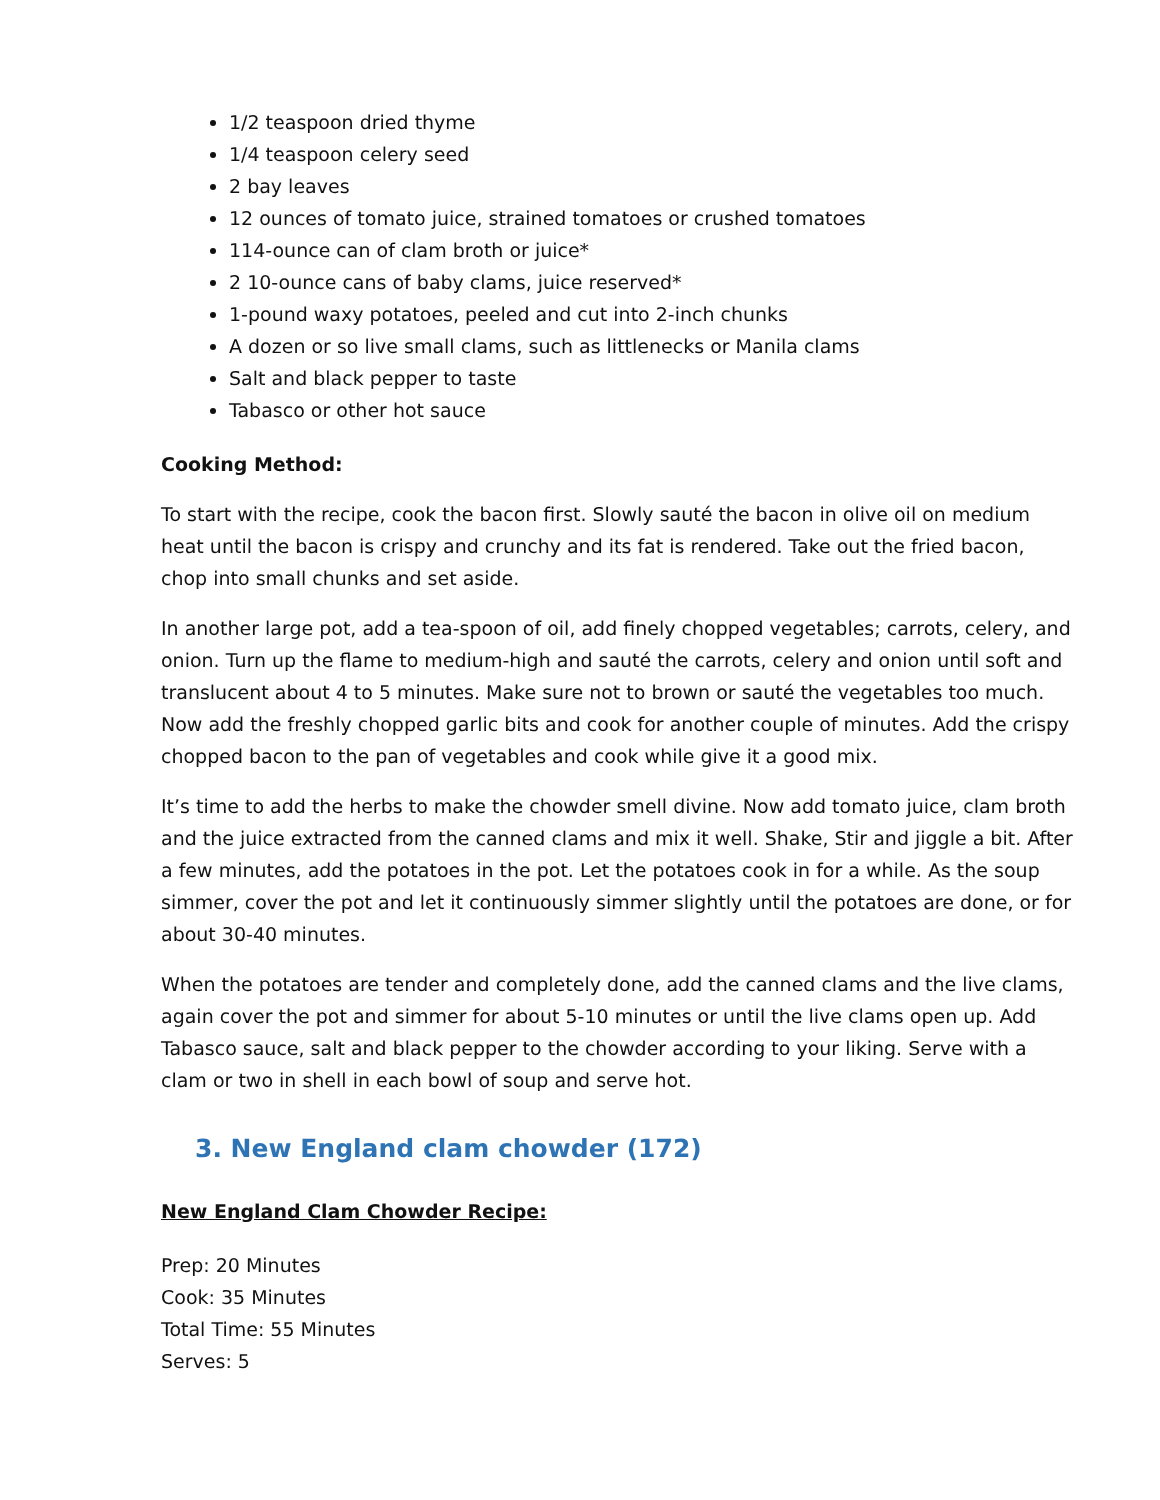1/2 teaspoon dried thyme
1/4 teaspoon celery seed
2 bay leaves
12 ounces of tomato juice, strained tomatoes or crushed tomatoes
114-ounce can of clam broth or juice*
2 10-ounce cans of baby clams, juice reserved*
1-pound waxy potatoes, peeled and cut into 2-inch chunks
A dozen or so live small clams, such as littlenecks or Manila clams
Salt and black pepper to taste
Tabasco or other hot sauce
Cooking Method:
To start with the recipe, cook the bacon first. Slowly sauté the bacon in olive oil on medium heat until the bacon is crispy and crunchy and its fat is rendered. Take out the fried bacon, chop into small chunks and set aside.
In another large pot, add a tea-spoon of oil, add finely chopped vegetables; carrots, celery, and onion. Turn up the flame to medium-high and sauté the carrots, celery and onion until soft and translucent about 4 to 5 minutes. Make sure not to brown or sauté the vegetables too much. Now add the freshly chopped garlic bits and cook for another couple of minutes. Add the crispy chopped bacon to the pan of vegetables and cook while give it a good mix.
It’s time to add the herbs to make the chowder smell divine. Now add tomato juice, clam broth and the juice extracted from the canned clams and mix it well. Shake, Stir and jiggle a bit. After a few minutes, add the potatoes in the pot. Let the potatoes cook in for a while. As the soup simmer, cover the pot and let it continuously simmer slightly until the potatoes are done, or for about 30-40 minutes.
When the potatoes are tender and completely done, add the canned clams and the live clams, again cover the pot and simmer for about 5-10 minutes or until the live clams open up. Add Tabasco sauce, salt and black pepper to the chowder according to your liking. Serve with a clam or two in shell in each bowl of soup and serve hot.
3. New England clam chowder (172)
New England Clam Chowder Recipe:
Prep: 20 Minutes
Cook: 35 Minutes
Total Time: 55 Minutes
Serves: 5